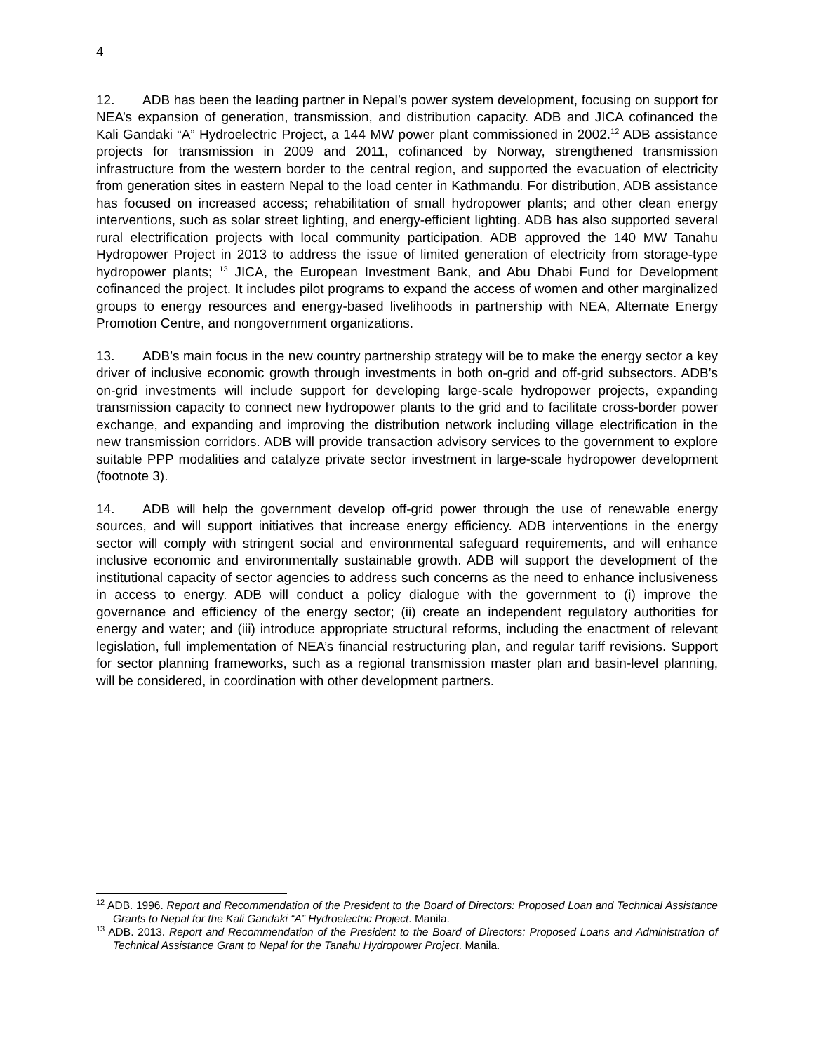4
12. ADB has been the leading partner in Nepal’s power system development, focusing on support for NEA’s expansion of generation, transmission, and distribution capacity. ADB and JICA cofinanced the Kali Gandaki “A” Hydroelectric Project, a 144 MW power plant commissioned in 2002.<sup>12</sup> ADB assistance projects for transmission in 2009 and 2011, cofinanced by Norway, strengthened transmission infrastructure from the western border to the central region, and supported the evacuation of electricity from generation sites in eastern Nepal to the load center in Kathmandu. For distribution, ADB assistance has focused on increased access; rehabilitation of small hydropower plants; and other clean energy interventions, such as solar street lighting, and energy-efficient lighting. ADB has also supported several rural electrification projects with local community participation. ADB approved the 140 MW Tanahu Hydropower Project in 2013 to address the issue of limited generation of electricity from storage-type hydropower plants; <sup>13</sup> JICA, the European Investment Bank, and Abu Dhabi Fund for Development cofinanced the project. It includes pilot programs to expand the access of women and other marginalized groups to energy resources and energy-based livelihoods in partnership with NEA, Alternate Energy Promotion Centre, and nongovernment organizations.
13. ADB’s main focus in the new country partnership strategy will be to make the energy sector a key driver of inclusive economic growth through investments in both on-grid and off-grid subsectors. ADB’s on-grid investments will include support for developing large-scale hydropower projects, expanding transmission capacity to connect new hydropower plants to the grid and to facilitate cross-border power exchange, and expanding and improving the distribution network including village electrification in the new transmission corridors. ADB will provide transaction advisory services to the government to explore suitable PPP modalities and catalyze private sector investment in large-scale hydropower development (footnote 3).
14. ADB will help the government develop off-grid power through the use of renewable energy sources, and will support initiatives that increase energy efficiency. ADB interventions in the energy sector will comply with stringent social and environmental safeguard requirements, and will enhance inclusive economic and environmentally sustainable growth. ADB will support the development of the institutional capacity of sector agencies to address such concerns as the need to enhance inclusiveness in access to energy. ADB will conduct a policy dialogue with the government to (i) improve the governance and efficiency of the energy sector; (ii) create an independent regulatory authorities for energy and water; and (iii) introduce appropriate structural reforms, including the enactment of relevant legislation, full implementation of NEA’s financial restructuring plan, and regular tariff revisions. Support for sector planning frameworks, such as a regional transmission master plan and basin-level planning, will be considered, in coordination with other development partners.
<sup>12</sup> ADB. 1996. Report and Recommendation of the President to the Board of Directors: Proposed Loan and Technical Assistance Grants to Nepal for the Kali Gandaki “A” Hydroelectric Project. Manila.
<sup>13</sup> ADB. 2013. Report and Recommendation of the President to the Board of Directors: Proposed Loans and Administration of Technical Assistance Grant to Nepal for the Tanahu Hydropower Project. Manila.